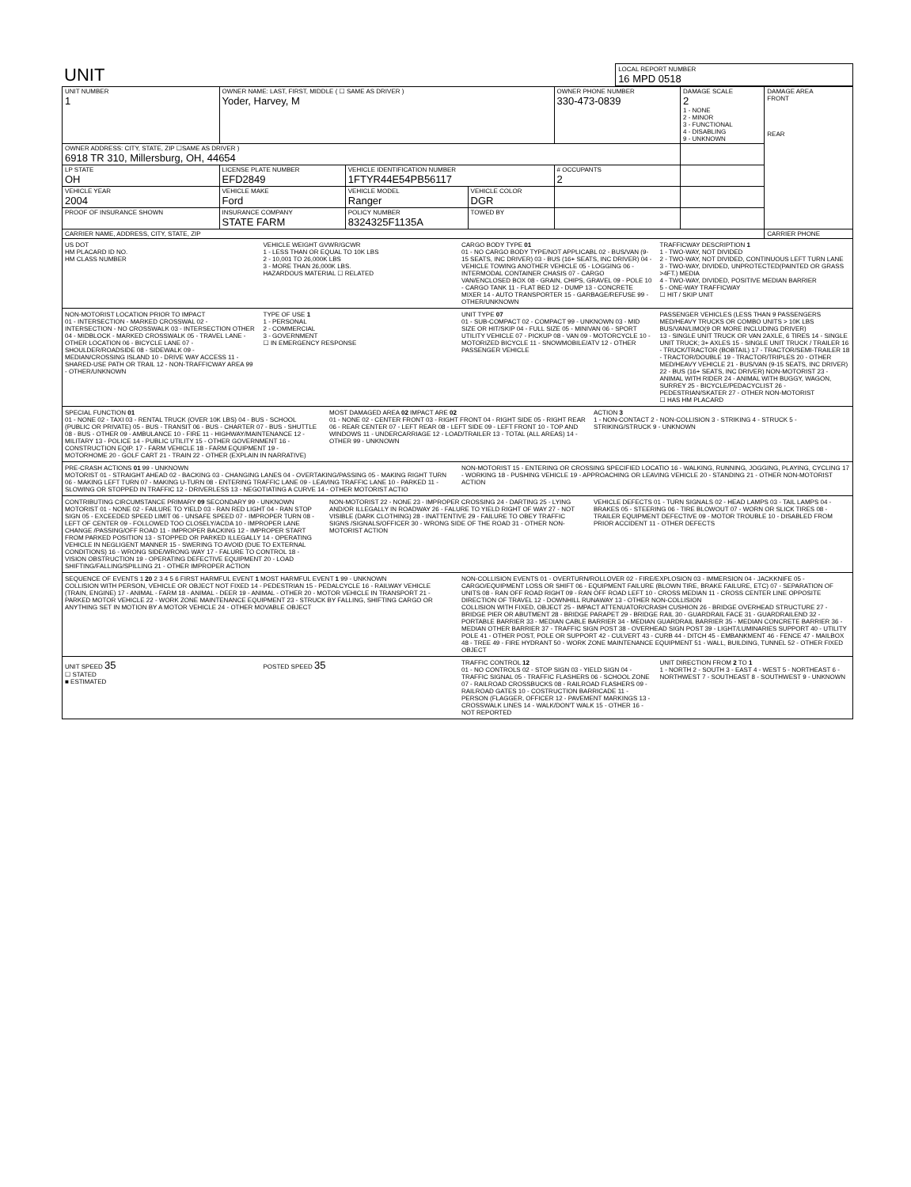| UNIT | LOCAL REPORT NUMBER 16 MPD 0518 |
| UNIT NUMBER 1 | OWNER NAME: LAST, FIRST, MIDDLE ( ☐ SAME AS DRIVER ) Yoder, Harvey, M | | | OWNER PHONE NUMBER 330-473-0839 | DAMAGE SCALE 2 1 - NONE 2 - MINOR 3 - FUNCTIONAL 4 - DISABLING 9 - UNKNOWN | DAMAGE AREA FRONT REAR |
| OWNER ADDRESS: CITY, STATE, ZIP ☐SAME AS DRIVER ) 6918 TR 310, Millersburg, OH, 44654 | | | | | | |
| LP STATE OH | LICENSE PLATE NUMBER EFD2849 | VEHICLE IDENTIFICATION NUMBER 1FTYR44E54PB56117 | | # OCCUPANTS 2 | | |
| VEHICLE YEAR 2004 | VEHICLE MAKE Ford | VEHICLE MODEL Ranger | VEHICLE COLOR DGR | | | |
| PROOF OF INSURANCE SHOWN | INSURANCE COMPANY STATE FARM | POLICY NUMBER 8324325F1135A | TOWED BY | | | |
| CARRIER NAME, ADDRESS, CITY, STATE, ZIP | | | | | | CARRIER PHONE |
US DOT
HM PLACARD ID NO.
HM CLASS NUMBER
VEHICLE WEIGHT GVWR/GCWR
1 - LESS THAN OR EQUAL TO 10K LBS
2 - 10,001 TO 26,000K LBS
3 - MORE THAN 26,000K LBS.
HAZARDOUS MATERIAL ☐ RELATED
CARGO BODY TYPE 01
01 - NO CARGO BODY TYPE/NOT APPLICABL 02 - BUS/VAN (9-15 SEATS, INC DRIVER) 03 - BUS (16+ SEATS, INC DRIVER) 04 - VEHICLE TOWING ANOTHER VEHICLE 05 - LOGGING 06 - INTERMODAL CONTAINER CHASIS 07 - CARGO VAN/ENCLOSED BOX 08 - GRAIN, CHIPS, GRAVEL 09 - POLE 10 - CARGO TANK 11 - FLAT BED 12 - DUMP 13 - CONCRETE MIXER 14 - AUTO TRANSPORTER 15 - GARBAGE/REFUSE 99 - OTHER/UNKNOWN
TRAFFICWAY DESCRIPTION 1
1 - TWO-WAY, NOT DIVIDED
2 - TWO-WAY, NOT DIVIDED, CONTINUOUS LEFT TURN LANE
3 - TWO-WAY, DIVIDED, UNPROTECTED(PAINTED OR GRASS >4FT.) MEDIA
4 - TWO-WAY, DIVIDED, POSITIVE MEDIAN BARRIER
5 - ONE-WAY TRAFFICWAY
☐ HIT / SKIP UNIT
NON-MOTORIST LOCATION PRIOR TO IMPACT
01 - INTERSECTION - MARKED CROSSWAL 02 - INTERSECTION - NO CROSSWALK 03 - INTERSECTION OTHER 04 - MIDBLOCK - MARKED CROSSWALK 05 - TRAVEL LANE - OTHER LOCATION 06 - BICYCLE LANE 07 - SHOULDER/ROADSIDE 08 - SIDEWALK 09 - MEDIAN/CROSSING ISLAND 10 - DRIVE WAY ACCESS 11 - SHARED-USE PATH OR TRAIL 12 - NON-TRAFFICWAY AREA 99 - OTHER/UNKNOWN
TYPE OF USE 1
1 - PERSONAL
2 - COMMERCIAL
3 - GOVERNMENT
☐ IN EMERGENCY RESPONSE
UNIT TYPE 07
01 - SUB-COMPACT 02 - COMPACT 99 - UNKNOWN 03 - MID SIZE OR HIT/SKIP 04 - FULL SIZE 05 - MINIVAN 06 - SPORT UTILITY VEHICLE 07 - PICKUP 08 - VAN 09 - MOTORCYCLE 10 - MOTORIZED BICYCLE 11 - SNOWMOBILE/ATV 12 - OTHER PASSENGER VEHICLE
PASSENGER VEHICLES (LESS THAN 9 PASSENGERS MED/HEAVY TRUCKS OR COMBO UNITS > 10K LBS BUS/VAN/LIMO(9 OR MORE INCLUDING DRIVER)
13 - SINGLE UNIT TRUCK OR VAN 2AXLE, 6 TIRES 14 - SINGLE UNIT TRUCK; 3+ AXLES 15 - SINGLE UNIT TRUCK / TRAILER 16 - TRUCK/TRACTOR (BOBTAIL) 17 - TRACTOR/SEMI-TRAILER 18 - TRACTOR/DOUBLE 19 - TRACTOR/TRIPLES 20 - OTHER MED/HEAVY VEHICLE 21 - BUS/VAN (9-15 SEATS, INC DRIVER) 22 - BUS (16+ SEATS, INC DRIVER) NON-MOTORIST 23 - ANIMAL WITH RIDER 24 - ANIMAL WITH BUGGY, WAGON, SURREY 25 - BICYCLE/PEDACYCLIST 26 - PEDESTRIAN/SKATER 27 - OTHER NON-MOTORIST
☐ HAS HM PLACARD
SPECIAL FUNCTION 01
01 - NONE 02 - TAXI 03 - RENTAL TRUCK (OVER 10K LBS) 04 - BUS - SCHOOL (PUBLIC OR PRIVATE) 05 - BUS - TRANSIT 06 - BUS - CHARTER 07 - BUS - SHUTTLE 08 - BUS - OTHER 09 - AMBULANCE 10 - FIRE 11 - HIGHWAY/MAINTENANCE 12 - MILITARY 13 - POLICE 14 - PUBLIC UTILITY 15 - OTHER GOVERNMENT 16 - CONSTRUCTION EQIP. 17 - FARM VEHICLE 18 - FARM EQUIPMENT 19 - MOTORHOME 20 - GOLF CART 21 - TRAIN 22 - OTHER (EXPLAIN IN NARRATIVE)
MOST DAMAGED AREA 02 IMPACT ARE 02
01 - NONE 02 - CENTER FRONT 03 - RIGHT FRONT 04 - RIGHT SIDE 05 - RIGHT REAR 06 - REAR CENTER 07 - LEFT REAR 08 - LEFT SIDE 09 - LEFT FRONT 10 - TOP AND WINDOWS 11 - UNDERCARRIAGE 12 - LOAD/TRAILER 13 - TOTAL (ALL AREAS) 14 - OTHER 99 - UNKNOWN
ACTION 3
1 - NON-CONTACT 2 - NON-COLLISION 3 - STRIKING 4 - STRUCK 5 - STRIKING/STRUCK 9 - UNKNOWN
PRE-CRASH ACTIONS 01 99 - UNKNOWN
MOTORIST 01 - STRAIGHT AHEAD 02 - BACKING 03 - CHANGING LANES 04 - OVERTAKING/PASSING 05 - MAKING RIGHT TURN 06 - MAKING LEFT TURN 07 - MAKING U-TURN 08 - ENTERING TRAFFIC LANE 09 - LEAVING TRAFFIC LANE 10 - PARKED 11 - SLOWING OR STOPPED IN TRAFFIC 12 - DRIVERLESS 13 - NEGOTIATING A CURVE 14 - OTHER MOTORIST ACTIO
NON-MOTORIST 15 - ENTERING OR CROSSING SPECIFIED LOCATIO 16 - WALKING, RUNNING, JOGGING, PLAYING, CYCLING 17 - WORKING 18 - PUSHING VEHICLE 19 - APPROACHING OR LEAVING VEHICLE 20 - STANDING 21 - OTHER NON-MOTORIST ACTION
CONTRIBUTING CIRCUMSTANCE PRIMARY 09 SECONDARY 99 - UNKNOWN
MOTORIST 01 - NONE 02 - FAILURE TO YIELD 03 - RAN RED LIGHT 04 - RAN STOP SIGN 05 - EXCEEDED SPEED LIMIT 06 - UNSAFE SPEED 07 - IMPROPER TURN 08 - LEFT OF CENTER 09 - FOLLOWED TOO CLOSELY/ACDA 10 - IMPROPER LANE CHANGE /PASSING/OFF ROAD 11 - IMPROPER BACKING 12 - IMPROPER START FROM PARKED POSITION 13 - STOPPED OR PARKED ILLEGALLY 14 - OPERATING VEHICLE IN NEGLIGENT MANNER 15 - SWERING TO AVOID (DUE TO EXTERNAL CONDITIONS) 16 - WRONG SIDE/WRONG WAY 17 - FALURE TO CONTROL 18 - VISION OBSTRUCTION 19 - OPERATING DEFECTIVE EQUIPMENT 20 - LOAD SHIFTING/FALLING/SPILLING 21 - OTHER IMPROPER ACTION
NON-MOTORIST 22 - NONE 23 - IMPROPER CROSSING 24 - DARTING 25 - LYING AND/OR ILLEGALLY IN ROADWAY 26 - FALURE TO YIELD RIGHT OF WAY 27 - NOT VISIBLE (DARK CLOTHING) 28 - INATTENTIVE 29 - FAILURE TO OBEY TRAFFIC SIGNS /SIGNALS/OFFICER 30 - WRONG SIDE OF THE ROAD 31 - OTHER NON-MOTORIST ACTION
VEHICLE DEFECTS 01 - TURN SIGNALS 02 - HEAD LAMPS 03 - TAIL LAMPS 04 - BRAKES 05 - STEERING 06 - TIRE BLOWOUT 07 - WORN OR SLICK TIRES 08 - TRAILER EQUIPMENT DEFECTIVE 09 - MOTOR TROUBLE 10 - DISABLED FROM PRIOR ACCIDENT 11 - OTHER DEFECTS
SEQUENCE OF EVENTS 1 20 2 3 4 5 6 FIRST HARMFUL EVENT 1 MOST HARMFUL EVENT 1 99 - UNKNOWN
COLLISION WITH PERSON, VEHICLE OR OBJECT NOT FIXED 14 - PEDESTRIAN 15 - PEDALCYCLE 16 - RAILWAY VEHICLE (TRAIN, ENGINE) 17 - ANIMAL - FARM 18 - ANIMAL - DEER 19 - ANIMAL - OTHER 20 - MOTOR VEHICLE IN TRANSPORT 21 - PARKED MOTOR VEHICLE 22 - WORK ZONE MAINTENANCE EQUIPMENT 23 - STRUCK BY FALLING, SHIFTING CARGO OR ANYTHING SET IN MOTION BY A MOTOR VEHICLE 24 - OTHER MOVABLE OBJECT
NON-COLLISION EVENTS 01 - OVERTURN/ROLLOVER 02 - FIRE/EXPLOSION 03 - IMMERSION 04 - JACKKNIFE 05 - CARGO/EQUIPMENT LOSS OR SHIFT 06 - EQUIPMENT FAILURE (BLOWN TIRE, BRAKE FAILURE, ETC) 07 - SEPARATION OF UNITS 08 - RAN OFF ROAD RIGHT 09 - RAN OFF ROAD LEFT 10 - CROSS MEDIAN 11 - CROSS CENTER LINE OPPOSITE DIRECTION OF TRAVEL 12 - DOWNHILL RUNAWAY 13 - OTHER NON-COLLISION
COLLISION WITH FIXED, OBJECT 25 - IMPACT ATTENUATOR/CRASH CUSHION 26 - BRIDGE OVERHEAD STRUCTURE 27 - BRIDGE PIER OR ABUTMENT 28 - BRIDGE PARAPET 29 - BRIDGE RAIL 30 - GUARDRAIL FACE 31 - GUARDRAILEND 32 - PORTABLE BARRIER 33 - MEDIAN CABLE BARRIER 34 - MEDIAN GUARDRAIL BARRIER 35 - MEDIAN CONCRETE BARRIER 36 - MEDIAN OTHER BARRIER 37 - TRAFFIC SIGN POST 38 - OVERHEAD SIGN POST 39 - LIGHT/LUMINARIES SUPPORT 40 - UTILITY POLE 41 - OTHER POST, POLE OR SUPPORT 42 - CULVERT 43 - CURB 44 - DITCH 45 - EMBANKMENT 46 - FENCE 47 - MAILBOX 48 - TREE 49 - FIRE HYDRANT 50 - WORK ZONE MAINTENANCE EQUIPMENT 51 - WALL, BUILDING, TUNNEL 52 - OTHER FIXED OBJECT
UNIT SPEED 35
☐ STATED
■ ESTIMATED
POSTED SPEED 35
TRAFFIC CONTROL 12
01 - NO CONTROLS 02 - STOP SIGN 03 - YIELD SIGN 04 - TRAFFIC SIGNAL 05 - TRAFFIC FLASHERS 06 - SCHOOL ZONE 07 - RAILROAD CROSSBUCKS 08 - RAILROAD FLASHERS 09 - RAILROAD GATES 10 - COSTRUCTION BARRICADE 11 - PERSON (FLAGGER, OFFICER 12 - PAVEMENT MARKINGS 13 - CROSSWALK LINES 14 - WALK/DON'T WALK 15 - OTHER 16 - NOT REPORTED
UNIT DIRECTION FROM 2 TO 1
1 - NORTH 2 - SOUTH 3 - EAST 4 - WEST 5 - NORTHEAST 6 - NORTHWEST 7 - SOUTHEAST 8 - SOUTHWEST 9 - UNKNOWN